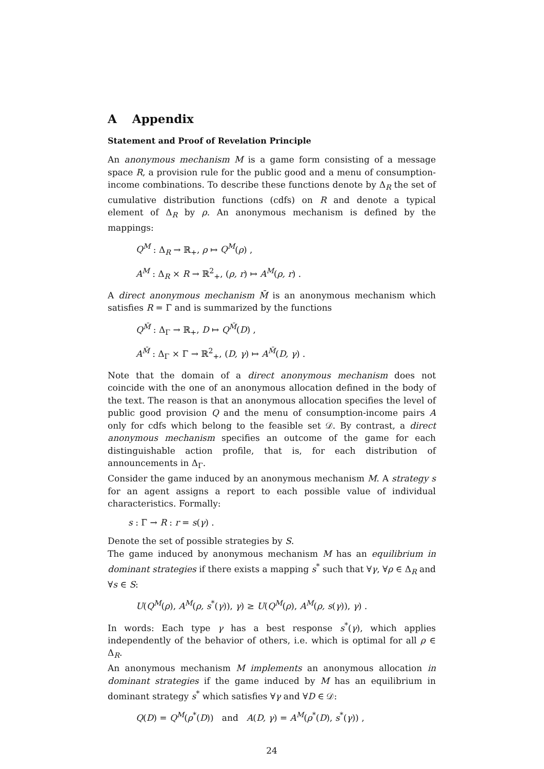A Appendix
Statement and Proof of Revelation Principle
An anonymous mechanism M is a game form consisting of a message space R, a provision rule for the public good and a menu of consumption-income combinations. To describe these functions denote by Δ<sub>R</sub> the set of cumulative distribution functions (cdfs) on R and denote a typical element of Δ<sub>R</sub> by ρ. An anonymous mechanism is defined by the mappings:
Q<sup>M</sup> : Δ<sub>R</sub> → ℝ<sub>+</sub>, ρ ↦ Q<sup>M</sup>(ρ) ,
A<sup>M</sup> : Δ<sub>R</sub> × R → ℝ<sup>2</sup><sub>+</sub>, (ρ, r) ↦ A<sup>M</sup>(ρ, r) .
A direct anonymous mechanism M̄ is an anonymous mechanism which satisfies R = Γ and is summarized by the functions
Q<sup>M̄</sup> : Δ<sub>Γ</sub> → ℝ<sub>+</sub>, D ↦ Q<sup>M̄</sup>(D) ,
A<sup>M̄</sup> : Δ<sub>Γ</sub> × Γ → ℝ<sup>2</sup><sub>+</sub>, (D, γ) ↦ A<sup>M̄</sup>(D, γ) .
Note that the domain of a direct anonymous mechanism does not coincide with the one of an anonymous allocation defined in the body of the text. The reason is that an anonymous allocation specifies the level of public good provision Q and the menu of consumption-income pairs A only for cdfs which belong to the feasible set 𝒟. By contrast, a direct anonymous mechanism specifies an outcome of the game for each distinguishable action profile, that is, for each distribution of announcements in Δ<sub>Γ</sub>.
Consider the game induced by an anonymous mechanism M. A strategy s for an agent assigns a report to each possible value of individual characteristics. Formally:
s : Γ → R : r = s(γ) .
Denote the set of possible strategies by S.
The game induced by anonymous mechanism M has an equilibrium in dominant strategies if there exists a mapping s<sup>*</sup> such that ∀γ, ∀ρ ∈ Δ<sub>R</sub> and ∀s ∈ S:
U(Q<sup>M</sup>(ρ), A<sup>M</sup>(ρ, s<sup>*</sup>(γ)), γ) ≥ U(Q<sup>M</sup>(ρ), A<sup>M</sup>(ρ, s(γ)), γ) .
In words: Each type γ has a best response s<sup>*</sup>(γ), which applies independently of the behavior of others, i.e. which is optimal for all ρ ∈ Δ<sub>R</sub>.
An anonymous mechanism M implements an anonymous allocation in dominant strategies if the game induced by M has an equilibrium in dominant strategy s<sup>*</sup> which satisfies ∀γ and ∀D ∈ 𝒟:
Q(D) = Q<sup>M</sup>(ρ<sup>*</sup>(D)) and A(D, γ) = A<sup>M</sup>(ρ<sup>*</sup>(D), s<sup>*</sup>(γ)) ,
24